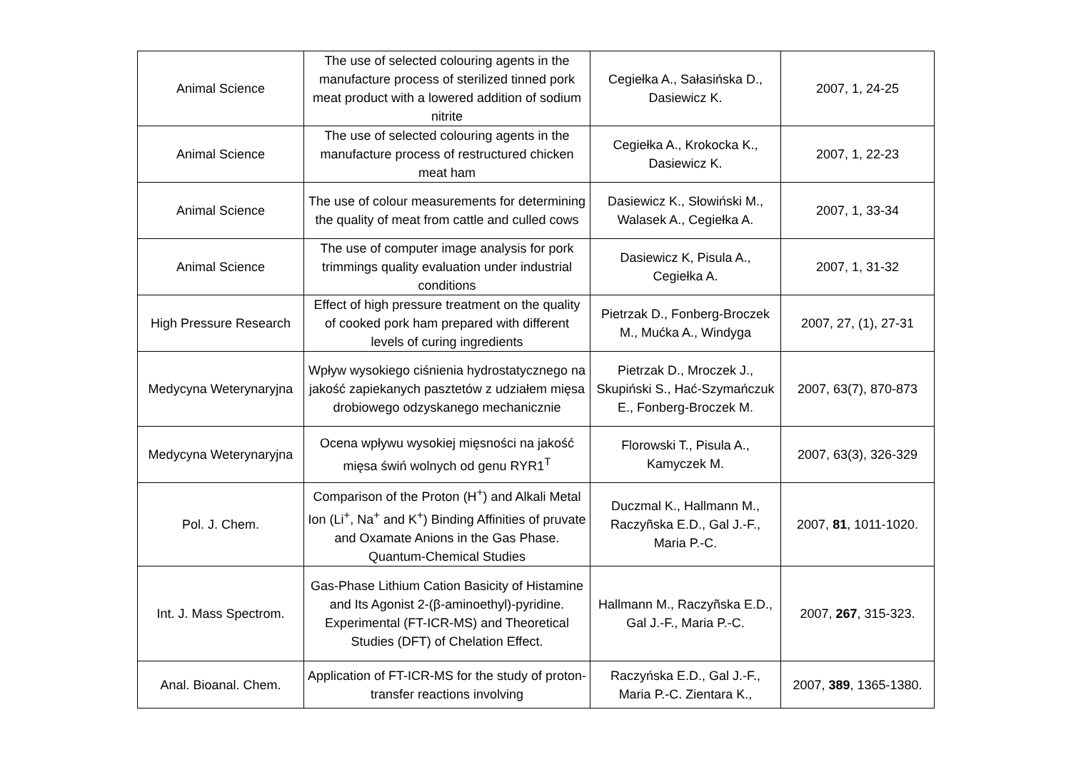| Animal Science | The use of selected colouring agents in the manufacture process of sterilized tinned pork meat product with a lowered addition of sodium nitrite | Cegiełka A., Sałasińska D., Dasiewicz K. | 2007, 1, 24-25 |
| Animal Science | The use of selected colouring agents in the manufacture process of restructured chicken meat ham | Cegiełka A., Krokocka K., Dasiewicz K. | 2007, 1, 22-23 |
| Animal Science | The use of colour measurements for determining the quality of meat from cattle and culled cows | Dasiewicz K., Słowiński M., Walasek A., Cegiełka A. | 2007, 1, 33-34 |
| Animal Science | The use of computer image analysis for pork trimmings quality evaluation under industrial conditions | Dasiewicz K, Pisula A., Cegiełka A. | 2007, 1, 31-32 |
| High Pressure Research | Effect of high pressure treatment on the quality of cooked pork ham prepared with different levels of curing ingredients | Pietrzak D., Fonberg-Broczek M., Mućka A., Windyga | 2007, 27, (1), 27-31 |
| Medycyna Weterynaryjna | Wpływ wysokiego ciśnienia hydrostatycznego na jakość zapiekanych pasztetów z udziałem mięsa drobiowego odzyskanego mechanicznie | Pietrzak D., Mroczek J., Skupiński S., Hać-Szymańczuk E., Fonberg-Broczek M. | 2007, 63(7), 870-873 |
| Medycyna Weterynaryjna | Ocena wpływu wysokiej mięsności na jakość mięsa świń wolnych od genu RYR1<sup>T</sup> | Florowski T., Pisula A., Kamyczek M. | 2007, 63(3), 326-329 |
| Pol. J. Chem. | Comparison of the Proton (H<sup>+</sup>) and Alkali Metal Ion (Li<sup>+</sup>, Na<sup>+</sup> and K<sup>+</sup>) Binding Affinities of pruvate and Oxamate Anions in the Gas Phase. Quantum-Chemical Studies | Duczmal K., Hallmann M., Raczyñska E.D., Gal J.-F., Maria P.-C. | 2007, 81 , 1011-1020. |
| Int. J. Mass Spectrom. | Gas-Phase Lithium Cation Basicity of Histamine and Its Agonist 2-(β-aminoethyl)-pyridine. Experimental (FT-ICR-MS) and Theoretical Studies (DFT) of Chelation Effect. | Hallmann M., Raczyñska E.D., Gal J.-F., Maria P.-C. | 2007, 267 , 315-323. |
| Anal. Bioanal. Chem. | Application of FT-ICR-MS for the study of proton-transfer reactions involving | Raczyńska E.D., Gal J.-F., Maria P.-C. Zientara K., | 2007, 389 , 1365-1380. |